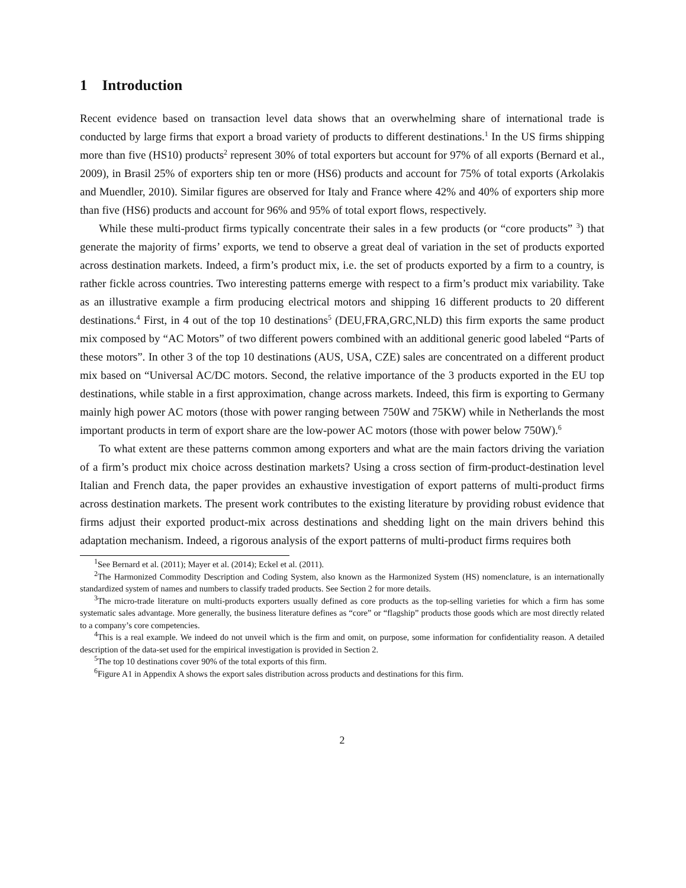1 Introduction
Recent evidence based on transaction level data shows that an overwhelming share of international trade is conducted by large firms that export a broad variety of products to different destinations.<sup>1</sup> In the US firms shipping more than five (HS10) products<sup>2</sup> represent 30% of total exporters but account for 97% of all exports (Bernard et al., 2009), in Brasil 25% of exporters ship ten or more (HS6) products and account for 75% of total exports (Arkolakis and Muendler, 2010). Similar figures are observed for Italy and France where 42% and 40% of exporters ship more than five (HS6) products and account for 96% and 95% of total export flows, respectively.
While these multi-product firms typically concentrate their sales in a few products (or “core products” <sup>3</sup>) that generate the majority of firms’ exports, we tend to observe a great deal of variation in the set of products exported across destination markets. Indeed, a firm’s product mix, i.e. the set of products exported by a firm to a country, is rather fickle across countries. Two interesting patterns emerge with respect to a firm’s product mix variability. Take as an illustrative example a firm producing electrical motors and shipping 16 different products to 20 different destinations.<sup>4</sup> First, in 4 out of the top 10 destinations<sup>5</sup> (DEU,FRA,GRC,NLD) this firm exports the same product mix composed by “AC Motors” of two different powers combined with an additional generic good labeled “Parts of these motors”. In other 3 of the top 10 destinations (AUS, USA, CZE) sales are concentrated on a different product mix based on “Universal AC/DC motors. Second, the relative importance of the 3 products exported in the EU top destinations, while stable in a first approximation, change across markets. Indeed, this firm is exporting to Germany mainly high power AC motors (those with power ranging between 750W and 75KW) while in Netherlands the most important products in term of export share are the low-power AC motors (those with power below 750W).<sup>6</sup>
To what extent are these patterns common among exporters and what are the main factors driving the variation of a firm’s product mix choice across destination markets? Using a cross section of firm-product-destination level Italian and French data, the paper provides an exhaustive investigation of export patterns of multi-product firms across destination markets. The present work contributes to the existing literature by providing robust evidence that firms adjust their exported product-mix across destinations and shedding light on the main drivers behind this adaptation mechanism. Indeed, a rigorous analysis of the export patterns of multi-product firms requires both
<sup>1</sup> See Bernard et al. (2011); Mayer et al. (2014); Eckel et al. (2011).
<sup>2</sup> The Harmonized Commodity Description and Coding System, also known as the Harmonized System (HS) nomenclature, is an internationally standardized system of names and numbers to classify traded products. See Section 2 for more details.
<sup>3</sup> The micro-trade literature on multi-products exporters usually defined as core products as the top-selling varieties for which a firm has some systematic sales advantage. More generally, the business literature defines as “core” or “flagship” products those goods which are most directly related to a company’s core competencies.
<sup>4</sup> This is a real example. We indeed do not unveil which is the firm and omit, on purpose, some information for confidentiality reason. A detailed description of the data-set used for the empirical investigation is provided in Section 2.
<sup>5</sup> The top 10 destinations cover 90% of the total exports of this firm.
<sup>6</sup> Figure A1 in Appendix A shows the export sales distribution across products and destinations for this firm.
2